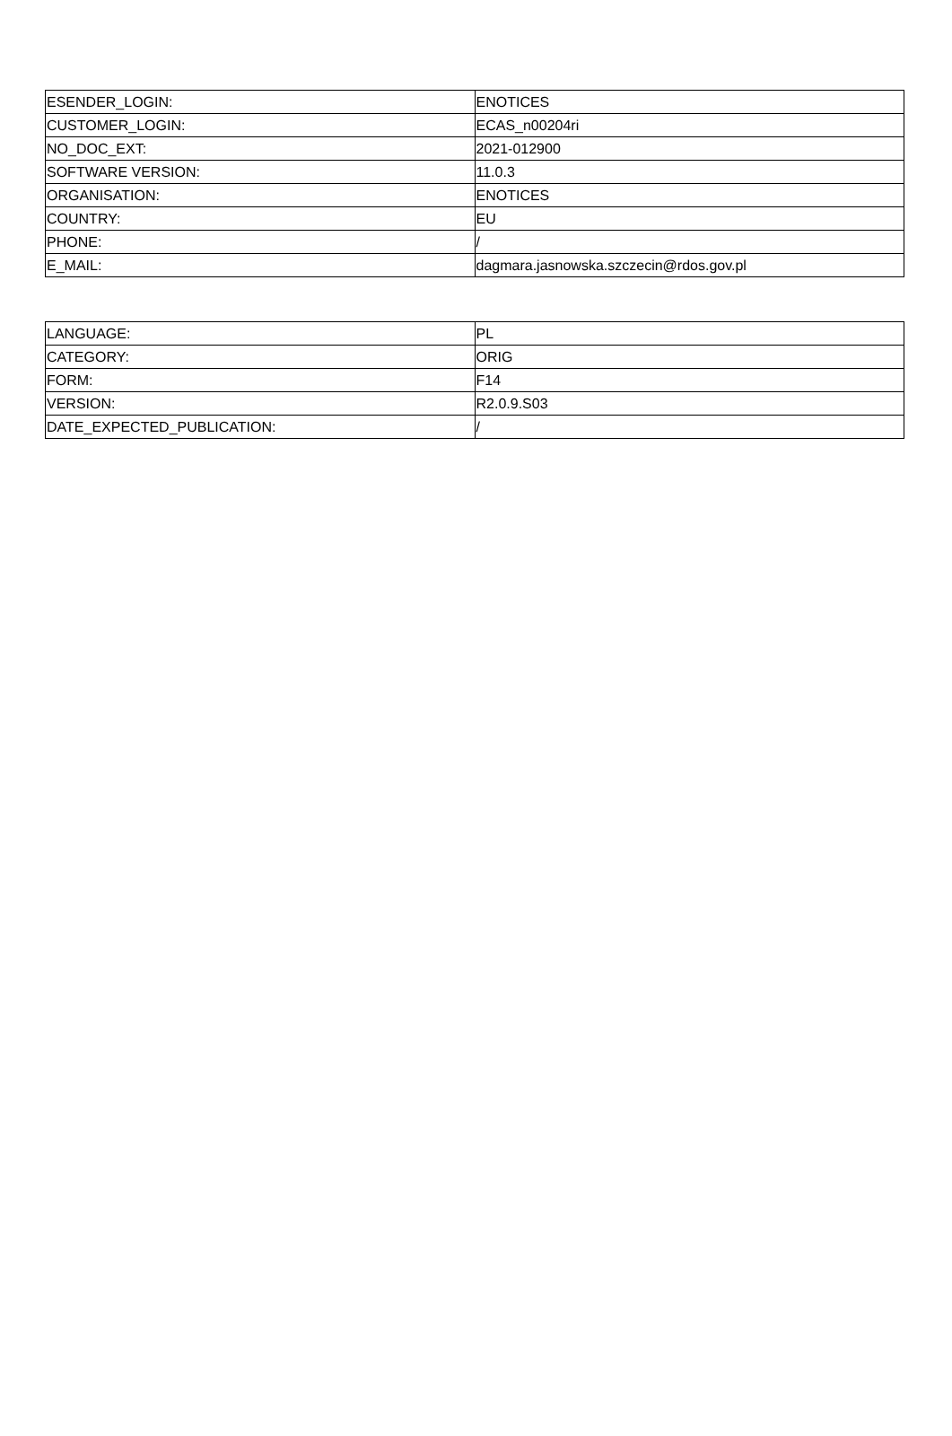| ESENDER_LOGIN: | ENOTICES |
| CUSTOMER_LOGIN: | ECAS_n00204ri |
| NO_DOC_EXT: | 2021-012900 |
| SOFTWARE VERSION: | 11.0.3 |
| ORGANISATION: | ENOTICES |
| COUNTRY: | EU |
| PHONE: | / |
| E_MAIL: | dagmara.jasnowska.szczecin@rdos.gov.pl |
| LANGUAGE: | PL |
| CATEGORY: | ORIG |
| FORM: | F14 |
| VERSION: | R2.0.9.S03 |
| DATE_EXPECTED_PUBLICATION: | / |